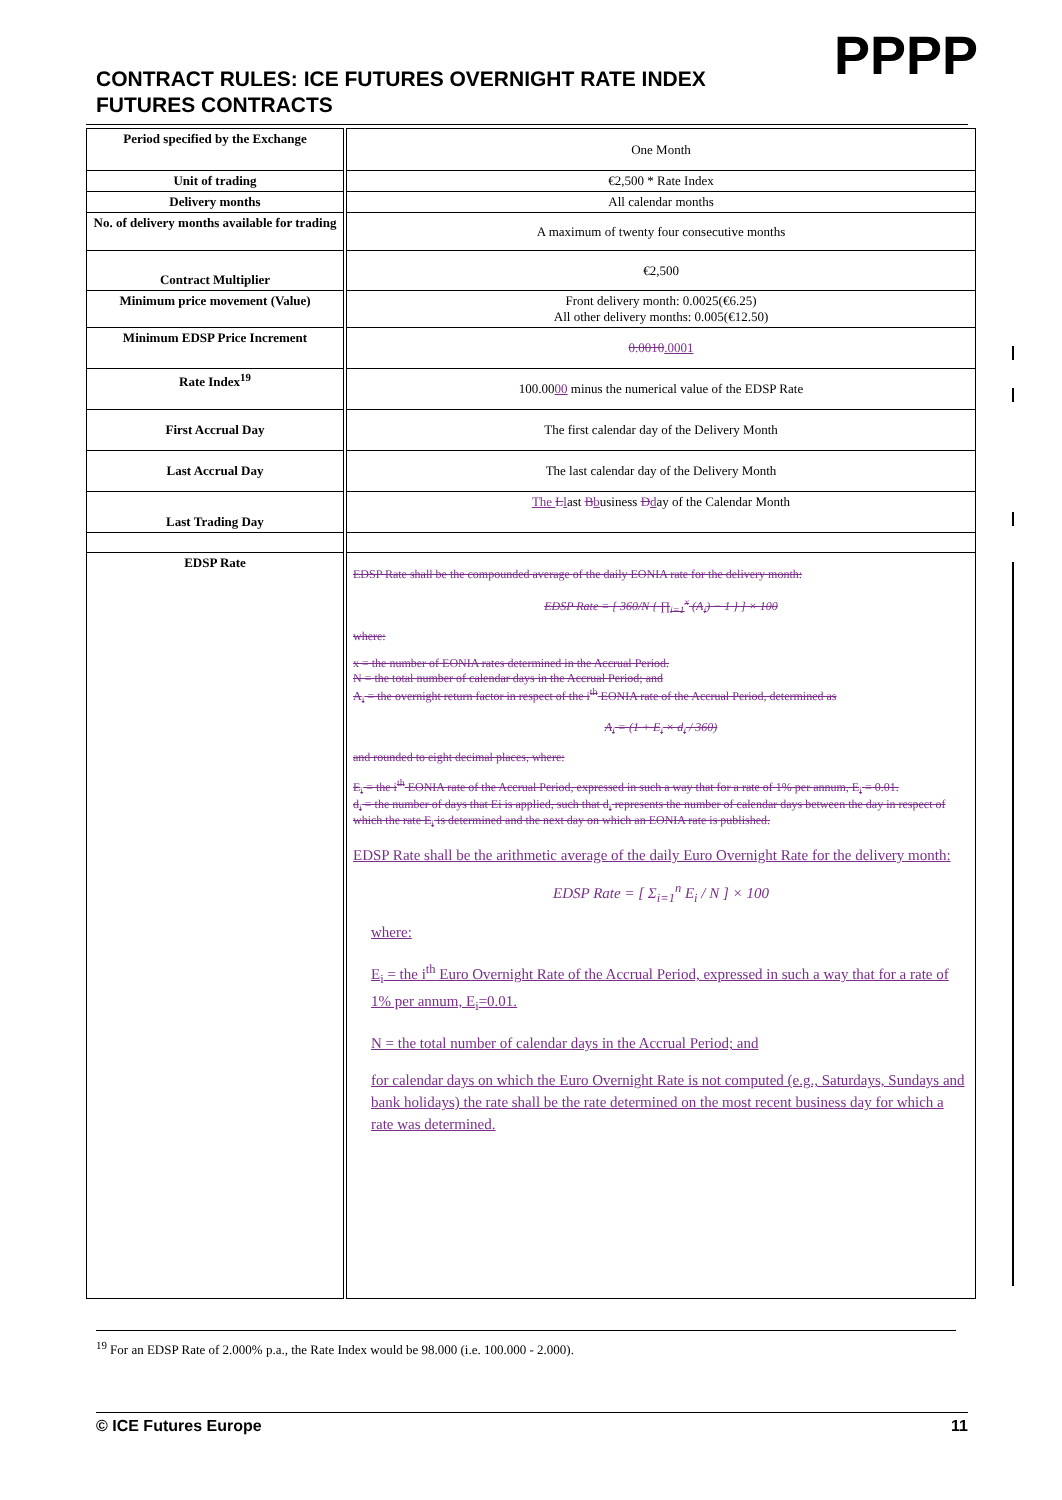PPPP
CONTRACT RULES: ICE FUTURES OVERNIGHT RATE INDEX FUTURES CONTRACTS
| Period specified by the Exchange | One Month |
| Unit of trading | €2,500 * Rate Index |
| Delivery months | All calendar months |
| No. of delivery months available for trading | A maximum of twenty four consecutive months |
| Contract Multiplier | €2,500 |
| Minimum price movement (Value) | Front delivery month: 0.0025(€6.25) All other delivery months: 0.005(€12.50) |
| Minimum EDSP Price Increment | 0.0010 .0001 |
| Rate Index<sup>19</sup> | 100.00 00 minus the numerical value of the EDSP Rate |
| First Accrual Day | The first calendar day of the Delivery Month |
| Last Accrual Day | The last calendar day of the Delivery Month |
| Last Trading Day | The L l ast B b usiness D d ay of the Calendar Month |
| EDSP Rate | EDSP Rate shall be the compounded average of the daily EONIA rate for the delivery month: EDSP Rate = [ 360/N { ∏<sub>i=1</sub><sup>x</sup> (A<sub>i</sub>) − 1 } ] × 100 where: x = the number of EONIA rates determined in the Accrual Period. N = the total number of calendar days in the Accrual Period; and A<sub>i</sub> = the overnight return factor in respect of the i<sup>th</sup> EONIA rate of the Accrual Period, determined as A<sub>i</sub> = (1 + E<sub>i</sub> × d<sub>i</sub> / 360) and rounded to eight decimal places, where: E<sub>i</sub> = the i<sup>th</sup> EONIA rate of the Accrual Period, expressed in such a way that for a rate of 1% per annum, E<sub>i</sub> = 0.01. d<sub>i</sub> = the number of days that Ei is applied, such that d<sub>i</sub> represents the number of calendar days between the day in respect of which the rate E<sub>i</sub> is determined and the next day on which an EONIA rate is published. EDSP Rate shall be the arithmetic average of the daily Euro Overnight Rate for the delivery month: EDSP Rate = [ Σ<sub>i=1</sub><sup>n</sup> E<sub>i</sub> / N ] × 100 where: E<sub>i</sub> = the i<sup>th</sup> Euro Overnight Rate of the Accrual Period, expressed in such a way that for a rate of 1% per annum, E<sub>i</sub>=0.01. N = the total number of calendar days in the Accrual Period; and for calendar days on which the Euro Overnight Rate is not computed (e.g., Saturdays, Sundays and bank holidays) the rate shall be the rate determined on the most recent business day for which a rate was determined. |
<sup>19</sup> For an EDSP Rate of 2.000% p.a., the Rate Index would be 98.000 (i.e. 100.000 - 2.000).
© ICE Futures Europe 11